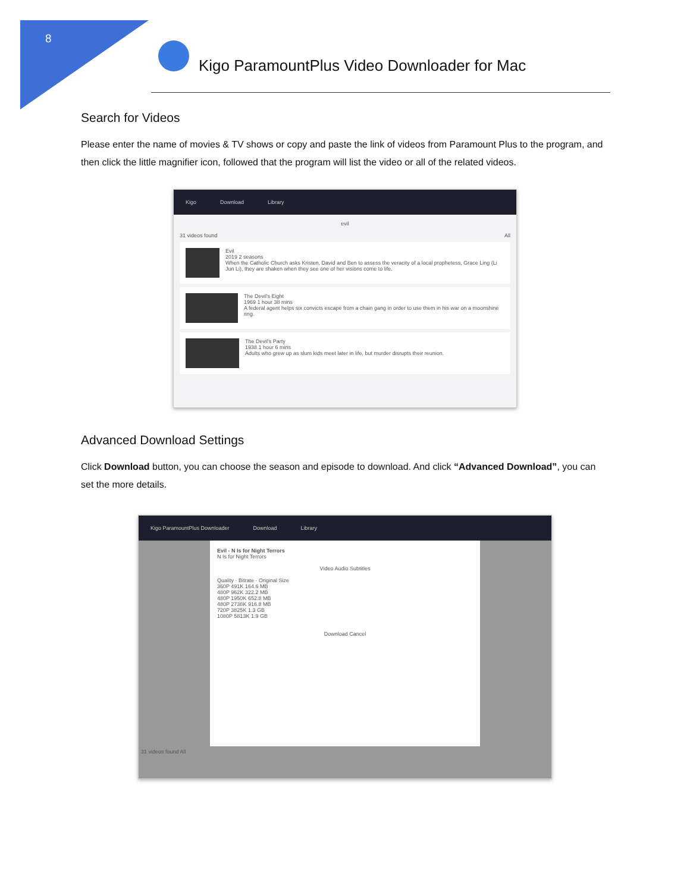8
Kigo ParamountPlus Video Downloader for Mac
Search for Videos
Please enter the name of movies & TV shows or copy and paste the link of videos from Paramount Plus to the program, and then click the little magnifier icon, followed that the program will list the video or all of the related videos.
Kigo Download Library
evil
31 videos found All
Evil
2019 2 seasons
When the Catholic Church asks Kristen, David and Ben to assess the veracity of a local prophetess, Grace Ling (Li Jun Li), they are shaken when they see one of her visions come to life.
The Devil's Eight
1969 1 hour 38 mins
A federal agent helps six convicts escape from a chain gang in order to use them in his war on a moonshine ring.
The Devil's Party
1938 1 hour 6 mins
Adults who grew up as slum kids meet later in life, but murder disrupts their reunion.
Advanced Download Settings
Click Download button, you can choose the season and episode to download. And click “Advanced Download”, you can set the more details.
Kigo ParamountPlus Downloader Download Library
Evil - N Is for Night Terrors
N Is for Night Terrors
Video Audio Subtitles
Quality · Bitrate · Original Size
360P 491K 164.6 MB
480P 962K 322.2 MB
480P 1950K 652.8 MB
480P 2738K 916.8 MB
720P 3825K 1.3 GB
1080P 5813K 1.9 GB
Download Cancel
31 videos found All